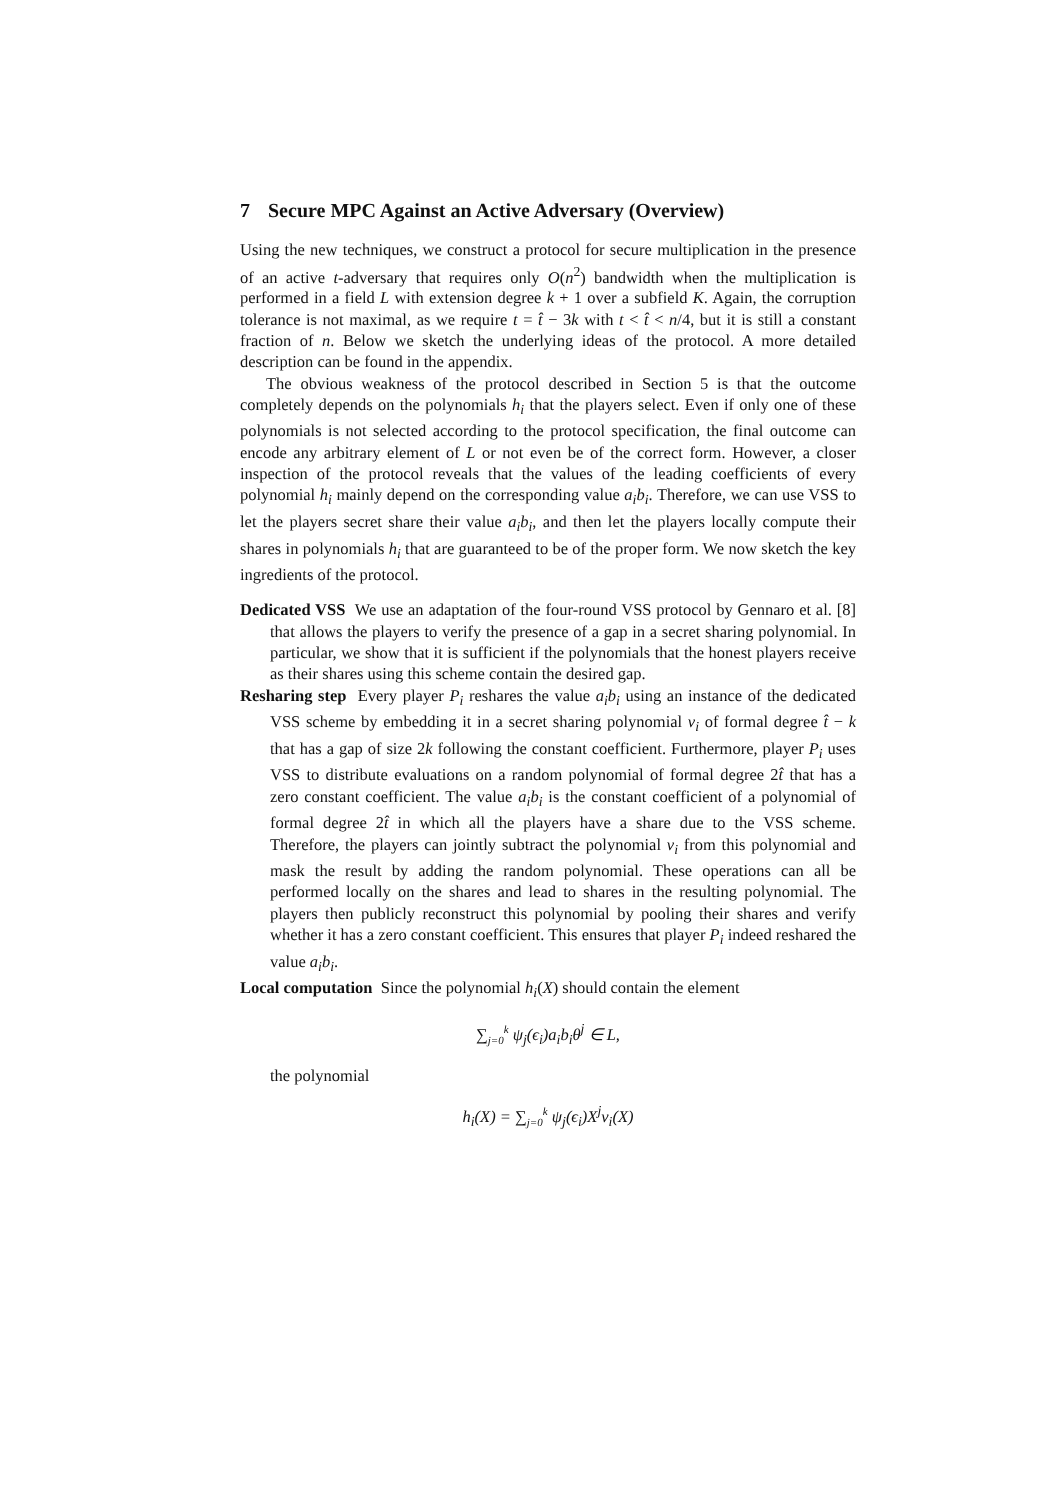7 Secure MPC Against an Active Adversary (Overview)
Using the new techniques, we construct a protocol for secure multiplication in the presence of an active t-adversary that requires only O(n<sup>2</sup>) bandwidth when the multiplication is performed in a field L with extension degree k + 1 over a subfield K. Again, the corruption tolerance is not maximal, as we require t = t̂ − 3k with t < t̂ < n/4, but it is still a constant fraction of n. Below we sketch the underlying ideas of the protocol. A more detailed description can be found in the appendix.
The obvious weakness of the protocol described in Section 5 is that the outcome completely depends on the polynomials h<sub>i</sub> that the players select. Even if only one of these polynomials is not selected according to the protocol specification, the final outcome can encode any arbitrary element of L or not even be of the correct form. However, a closer inspection of the protocol reveals that the values of the leading coefficients of every polynomial h<sub>i</sub> mainly depend on the corresponding value a<sub>i</sub>b<sub>i</sub>. Therefore, we can use VSS to let the players secret share their value a<sub>i</sub>b<sub>i</sub>, and then let the players locally compute their shares in polynomials h<sub>i</sub> that are guaranteed to be of the proper form. We now sketch the key ingredients of the protocol.
Dedicated VSS We use an adaptation of the four-round VSS protocol by Gennaro et al. [8] that allows the players to verify the presence of a gap in a secret sharing polynomial. In particular, we show that it is sufficient if the polynomials that the honest players receive as their shares using this scheme contain the desired gap.
Resharing step Every player P<sub>i</sub> reshares the value a<sub>i</sub>b<sub>i</sub> using an instance of the dedicated VSS scheme by embedding it in a secret sharing polynomial v<sub>i</sub> of formal degree t̂ − k that has a gap of size 2k following the constant coefficient. Furthermore, player P<sub>i</sub> uses VSS to distribute evaluations on a random polynomial of formal degree 2t̂ that has a zero constant coefficient. The value a<sub>i</sub>b<sub>i</sub> is the constant coefficient of a polynomial of formal degree 2t̂ in which all the players have a share due to the VSS scheme. Therefore, the players can jointly subtract the polynomial v<sub>i</sub> from this polynomial and mask the result by adding the random polynomial. These operations can all be performed locally on the shares and lead to shares in the resulting polynomial. The players then publicly reconstruct this polynomial by pooling their shares and verify whether it has a zero constant coefficient. This ensures that player P<sub>i</sub> indeed reshared the value a<sub>i</sub>b<sub>i</sub>.
Local computation Since the polynomial h<sub>i</sub>(X) should contain the element
∑<sub>j=0</sub><sup>k</sup> ψ<sub>j</sub>(ϵ<sub>i</sub>)a<sub>i</sub>b<sub>i</sub>θ<sup>j</sup> ∈ L,
the polynomial
h<sub>i</sub>(X) = ∑<sub>j=0</sub><sup>k</sup> ψ<sub>j</sub>(ϵ<sub>i</sub>)X<sup>j</sup>v<sub>i</sub>(X)